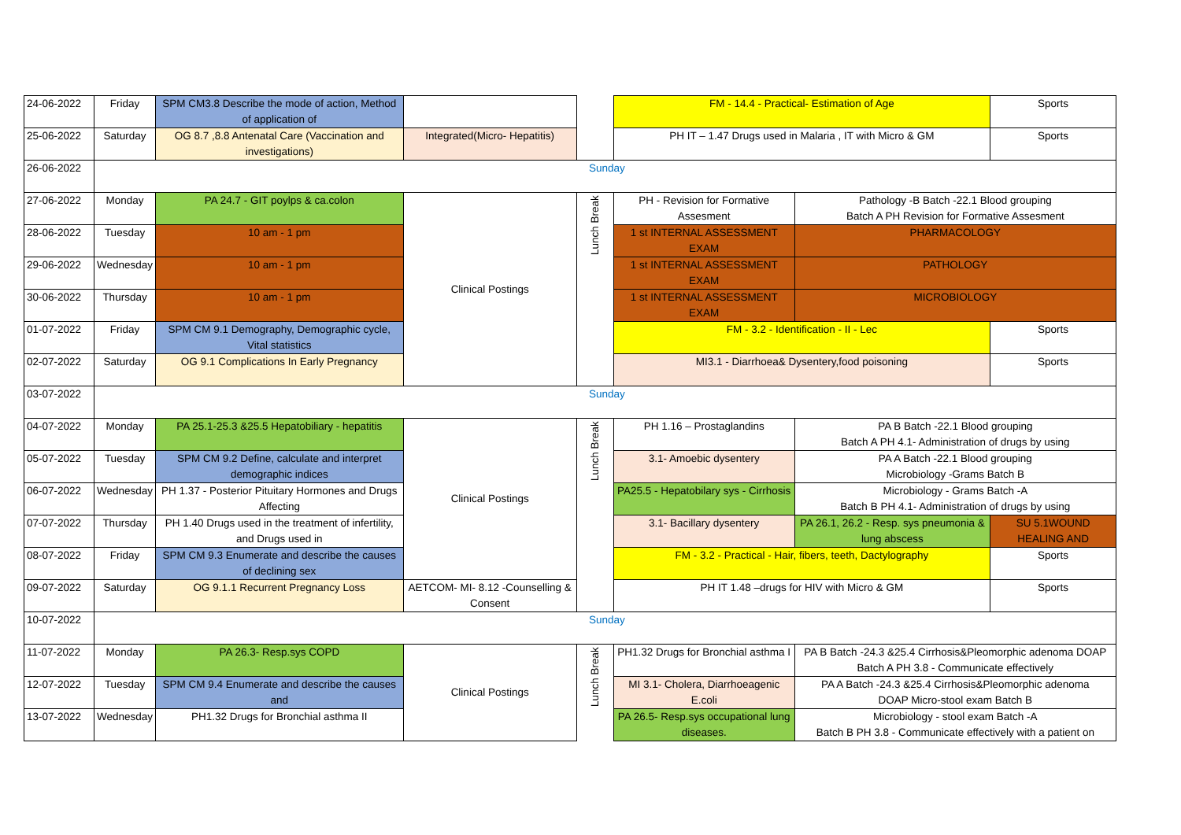| 24-06-2022 | Friday | SPM CM3.8 Describe the mode of action, Method of application of | | | FM - 14.4 - Practical- Estimation of Age | | Sports |
| 25-06-2022 | Saturday | OG 8.7 ,8.8 Antenatal Care (Vaccination and investigations) | Integrated(Micro- Hepatitis) | | PH IT – 1.47 Drugs used in Malaria , IT with Micro & GM | | Sports |
| 26-06-2022 | Sunday | | | | | | |
| 27-06-2022 | Monday | PA 24.7 - GIT poylps & ca.colon | Clinical Postings | Lunch Break | PH - Revision for Formative Assesment | Pathology -B Batch -22.1 Blood grouping Batch A PH Revision for Formative Assesment | |
| 28-06-2022 | Tuesday | 10 am - 1 pm | | | 1 st INTERNAL ASSESSMENT EXAM | PHARMACOLOGY | |
| 29-06-2022 | Wednesday | 10 am - 1 pm | | | 1 st INTERNAL ASSESSMENT EXAM | PATHOLOGY | |
| 30-06-2022 | Thursday | 10 am - 1 pm | | | 1 st INTERNAL ASSESSMENT EXAM | MICROBIOLOGY | |
| 01-07-2022 | Friday | SPM CM 9.1 Demography, Demographic cycle, Vital statistics | | | FM - 3.2 - Identification - II - Lec | | Sports |
| 02-07-2022 | Saturday | OG 9.1 Complications In Early Pregnancy | | | MI3.1 - Diarrhoea& Dysentery,food poisoning | | Sports |
| 03-07-2022 | Sunday | | | | | | |
| 04-07-2022 | Monday | PA 25.1-25.3 &25.5 Hepatobiliary - hepatitis | Clinical Postings | Lunch Break | PH 1.16 – Prostaglandins | PA B Batch -22.1 Blood grouping Batch A PH 4.1- Administration of drugs by using | |
| 05-07-2022 | Tuesday | SPM CM 9.2 Define, calculate and interpret demographic indices | | | 3.1- Amoebic dysentery | PA A Batch -22.1 Blood grouping Microbiology -Grams Batch B | |
| 06-07-2022 | Wednesday | PH 1.37 - Posterior Pituitary Hormones and Drugs Affecting | | | PA25.5 - Hepatobilary sys - Cirrhosis | Microbiology - Grams Batch -A Batch B PH 4.1- Administration of drugs by using | |
| 07-07-2022 | Thursday | PH 1.40 Drugs used in the treatment of infertility, and Drugs used in | | | 3.1- Bacillary dysentery | PA 26.1, 26.2 - Resp. sys pneumonia & lung abscess | SU 5.1WOUND HEALING AND |
| 08-07-2022 | Friday | SPM CM 9.3 Enumerate and describe the causes of declining sex | | | FM - 3.2 - Practical - Hair, fibers, teeth, Dactylography | | Sports |
| 09-07-2022 | Saturday | OG 9.1.1 Recurrent Pregnancy Loss | AETCOM- MI- 8.12 -Counselling & Consent | | PH IT 1.48 –drugs for HIV with Micro & GM | | Sports |
| 10-07-2022 | Sunday | | | | | | |
| 11-07-2022 | Monday | PA 26.3- Resp.sys COPD | Clinical Postings | Lunch Break | PH1.32 Drugs for Bronchial asthma I | PA B Batch -24.3 &25.4 Cirrhosis&Pleomorphic adenoma DOAP Batch A PH 3.8 - Communicate effectively | |
| 12-07-2022 | Tuesday | SPM CM 9.4 Enumerate and describe the causes and | | | MI 3.1- Cholera, Diarrhoeagenic E.coli | PA A Batch -24.3 &25.4 Cirrhosis&Pleomorphic adenoma DOAP Micro-stool exam Batch B | |
| 13-07-2022 | Wednesday | PH1.32 Drugs for Bronchial asthma II | | | PA 26.5- Resp.sys occupational lung diseases. | Microbiology - stool exam Batch -A Batch B PH 3.8 - Communicate effectively with a patient on | |